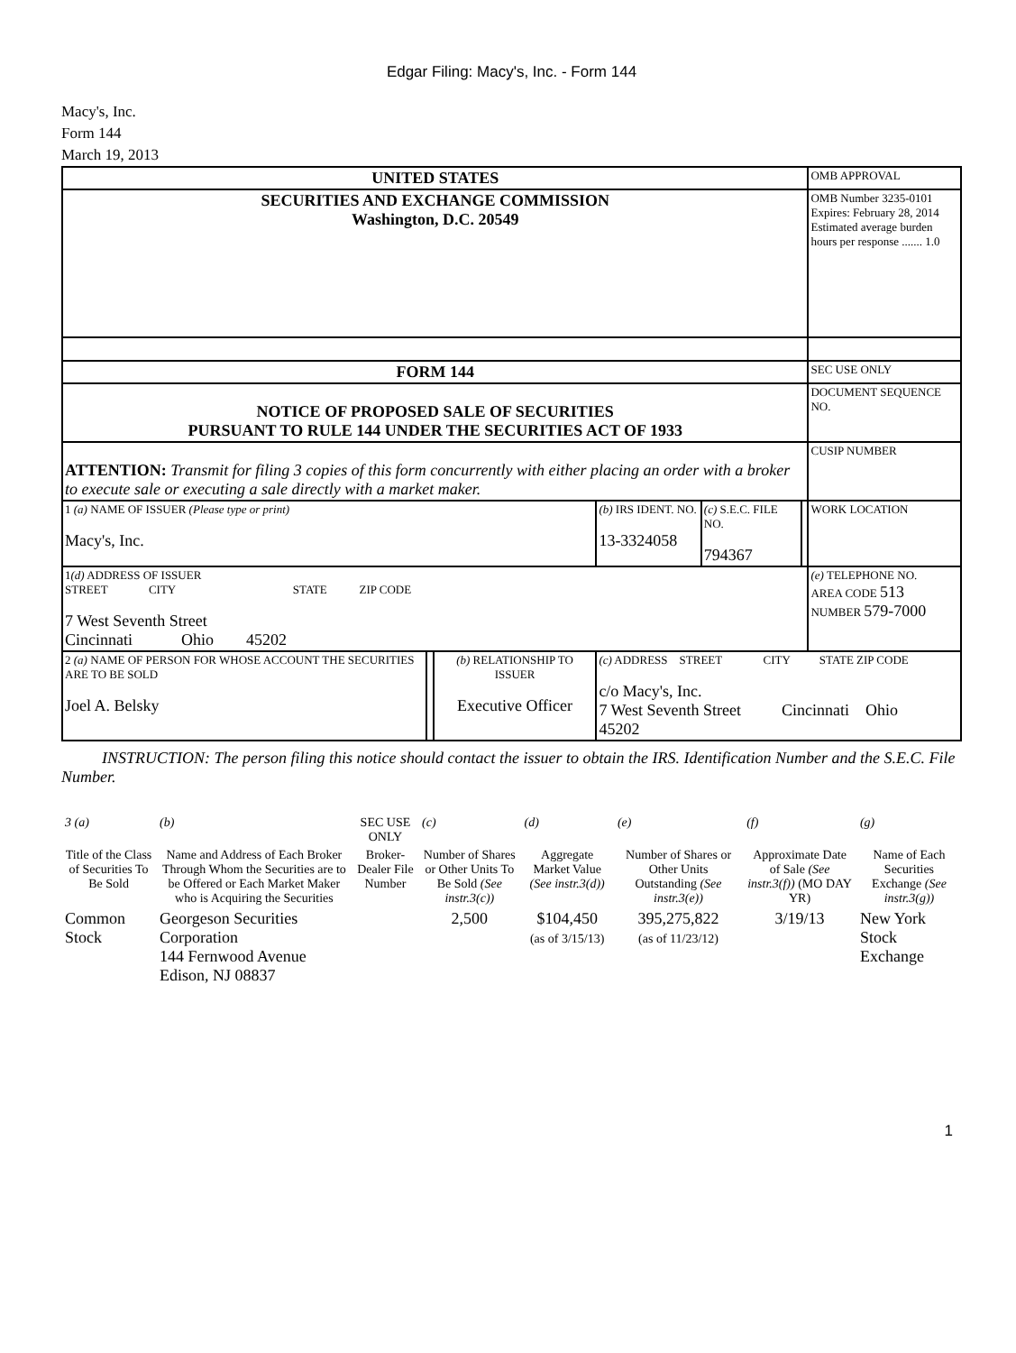Edgar Filing: Macy's, Inc. - Form 144
Macy's, Inc.
Form 144
March 19, 2013
| UNITED STATES | | | | | | OMB APPROVAL |
| SECURITIES AND EXCHANGE COMMISSION Washington, D.C. 20549 | | | | | | OMB Number 3235-0101 Expires: February 28, 2014 Estimated average burden hours per response ....... 1.0 |
| FORM 144 | | | | | | SEC USE ONLY |
| NOTICE OF PROPOSED SALE OF SECURITIES PURSUANT TO RULE 144 UNDER THE SECURITIES ACT OF 1933 | | | | | | DOCUMENT SEQUENCE NO. |
| ATTENTION: Transmit for filing 3 copies of this form concurrently with either placing an order with a broker to execute sale or executing a sale directly with a market maker. | | | | | | CUSIP NUMBER |
| 1 (a) NAME OF ISSUER (Please type or print) Macy's, Inc. | | | (b) IRS IDENT. NO. 13-3324058 | (c) S.E.C. FILE NO. 794367 | | WORK LOCATION |
| 1 (d) ADDRESS OF ISSUER STREET CITY STATE ZIP CODE 7 West Seventh Street Cincinnati Ohio 45202 | | | | | | (e) TELEPHONE NO. AREA CODE 513 NUMBER 579-7000 |
| 2 (a) NAME OF PERSON FOR WHOSE ACCOUNT THE SECURITIES ARE TO BE SOLD Joel A. Belsky | | (b) RELATIONSHIP TO ISSUER Executive Officer | (c) ADDRESS STREET CITY STATE ZIP CODE c/o Macy's, Inc. 7 West Seventh Street Cincinnati Ohio 45202 | | | |
INSTRUCTION: The person filing this notice should contact the issuer to obtain the IRS. Identification Number and the S.E.C. File Number.
| 3 (a) | (b) | SEC USE ONLY | (c) | (d) | (e) | (f) | (g) |
| Title of the Class of Securities To Be Sold | Name and Address of Each Broker Through Whom the Securities are to be Offered or Each Market Maker who is Acquiring the Securities | Broker-Dealer File Number | Number of Shares or Other Units To Be Sold (See instr.3(c)) | Aggregate Market Value (See instr.3(d)) | Number of Shares or Other Units Outstanding (See instr.3(e)) | Approximate Date of Sale (See instr.3(f)) (MO DAY YR) | Name of Each Securities Exchange (See instr.3(g)) |
| Common Stock | Georgeson Securities Corporation 144 Fernwood Avenue Edison, NJ 08837 | | 2,500 | $104,450 (as of 3/15/13) | 395,275,822 (as of 11/23/12) | 3/19/13 | New York Stock Exchange |
1